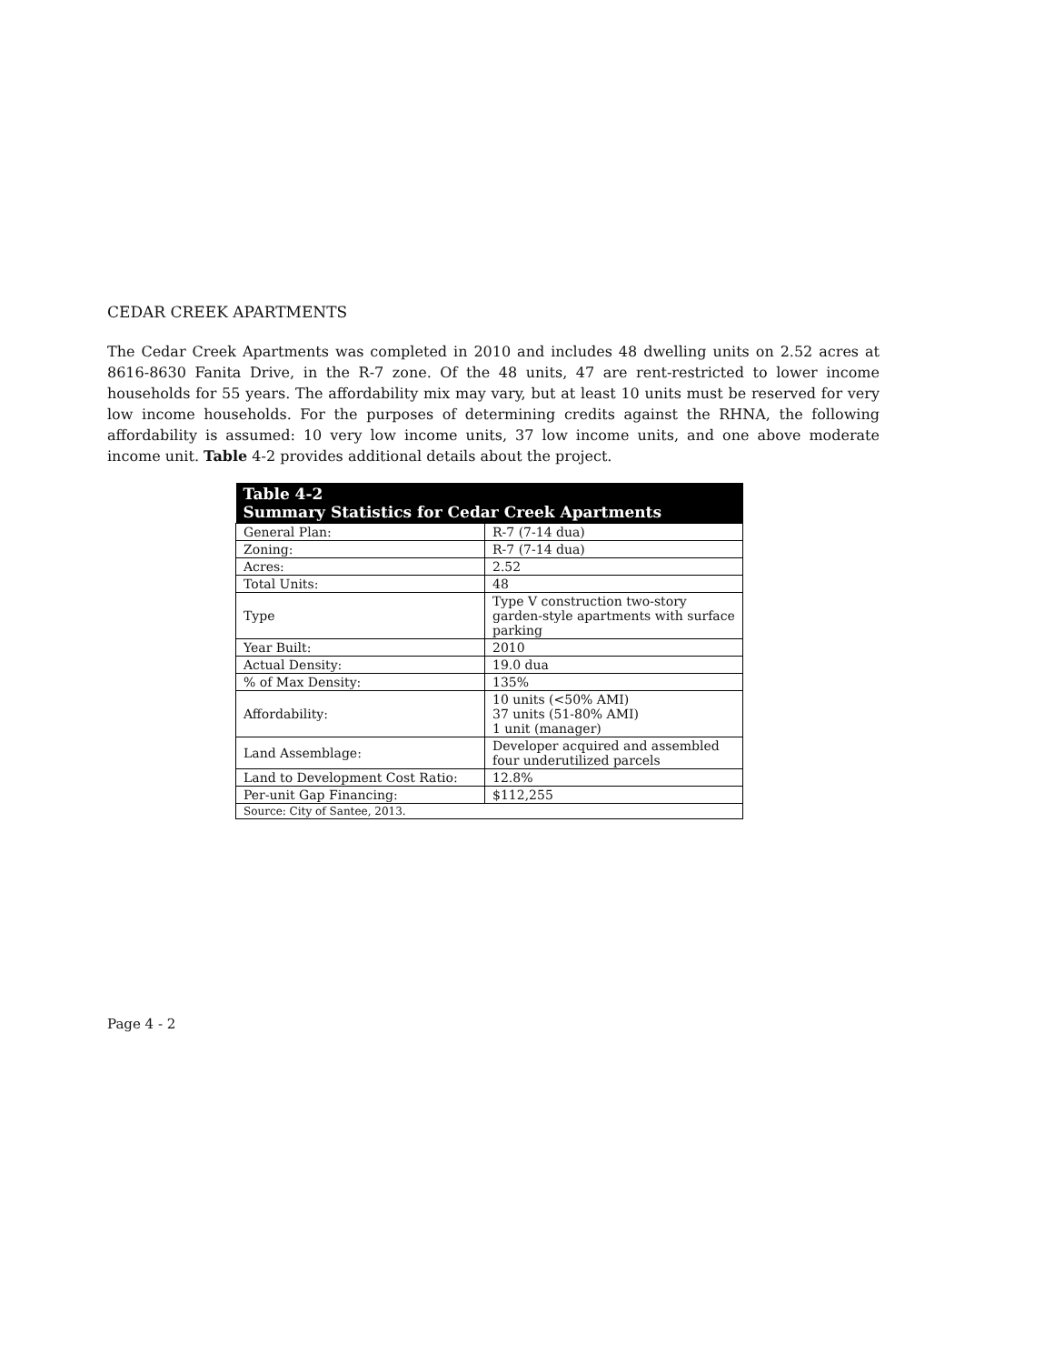CEDAR CREEK APARTMENTS
The Cedar Creek Apartments was completed in 2010 and includes 48 dwelling units on 2.52 acres at 8616-8630 Fanita Drive, in the R-7 zone. Of the 48 units, 47 are rent-restricted to lower income households for 55 years. The affordability mix may vary, but at least 10 units must be reserved for very low income households. For the purposes of determining credits against the RHNA, the following affordability is assumed: 10 very low income units, 37 low income units, and one above moderate income unit. Table 4-2 provides additional details about the project.
| Table 4-2 Summary Statistics for Cedar Creek Apartments | |
| --- | --- |
| General Plan: | R-7 (7-14 dua) |
| Zoning: | R-7 (7-14 dua) |
| Acres: | 2.52 |
| Total Units: | 48 |
| Type | Type V construction two-story garden-style apartments with surface parking |
| Year Built: | 2010 |
| Actual Density: | 19.0 dua |
| % of Max Density: | 135% |
| Affordability: | 10 units (<50% AMI) 37 units (51-80% AMI) 1 unit (manager) |
| Land Assemblage: | Developer acquired and assembled four underutilized parcels |
| Land to Development Cost Ratio: | 12.8% |
| Per-unit Gap Financing: | $112,255 |
| Source: City of Santee, 2013. | |
Page 4 - 2